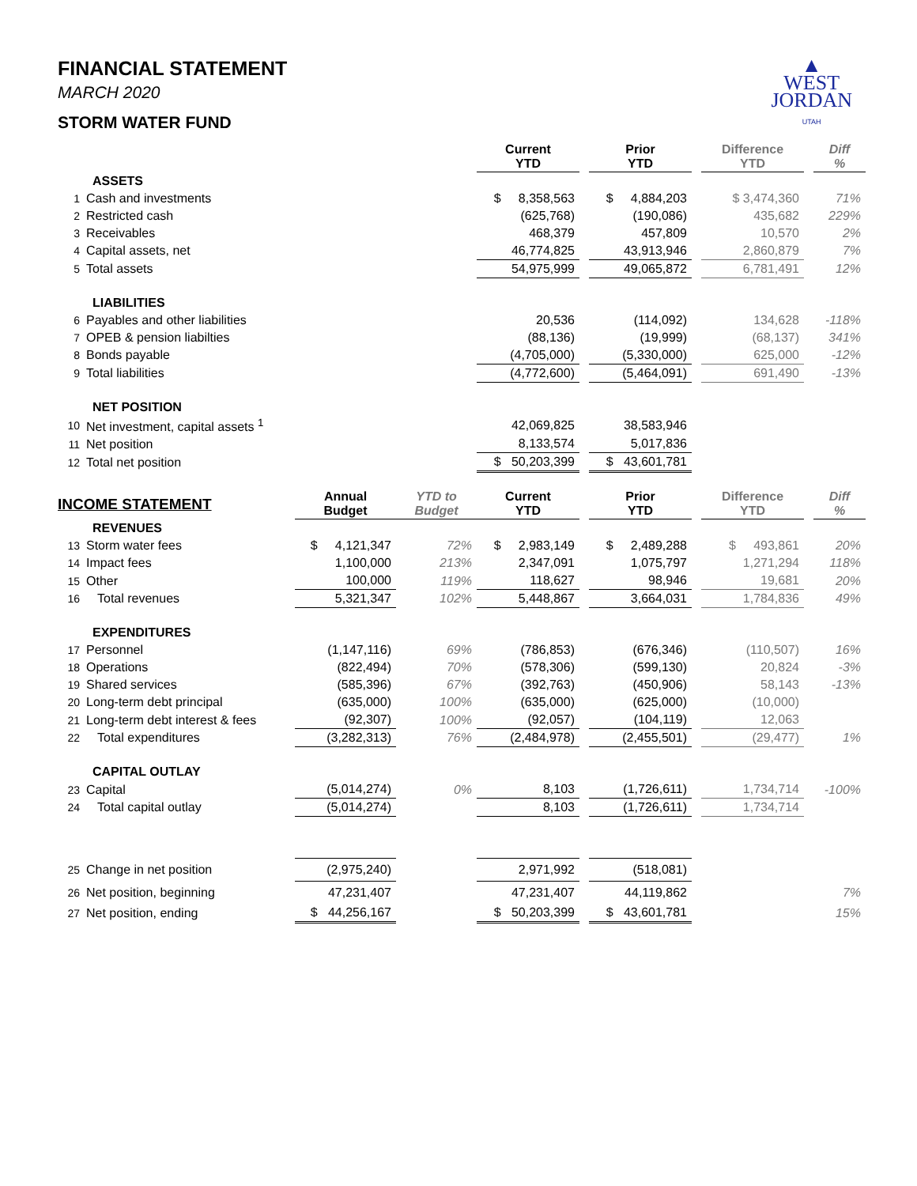FINANCIAL STATEMENT
MARCH 2020
STORM WATER FUND
▲
WEST
JORDAN
UTAH
| | | | | Current YTD | | Prior YTD | | Difference YTD | | Diff % |
| | ASSETS | | | | | | | | | |
| 1 | Cash and investments | | | $ 8,358,563 | | $ 4,884,203 | | $ 3,474,360 | | 71% |
| 2 | Restricted cash | | | (625,768) | | (190,086) | | 435,682 | | 229% |
| 3 | Receivables | | | 468,379 | | 457,809 | | 10,570 | | 2% |
| 4 | Capital assets, net | | | 46,774,825 | | 43,913,946 | | 2,860,879 | | 7% |
| 5 | Total assets | | | 54,975,999 | | 49,065,872 | | 6,781,491 | | 12% |
| | LIABILITIES | | | | | | | | | |
| 6 | Payables and other liabilities | | | 20,536 | | (114,092) | | 134,628 | | -118% |
| 7 | OPEB & pension liabilties | | | (88,136) | | (19,999) | | (68,137) | | 341% |
| 8 | Bonds payable | | | (4,705,000) | | (5,330,000) | | 625,000 | | -12% |
| 9 | Total liabilities | | | (4,772,600) | | (5,464,091) | | 691,490 | | -13% |
| | NET POSITION | | | | | | | | | |
| 10 | Net investment, capital assets <sup>1</sup> | | | 42,069,825 | | 38,583,946 | | | | |
| 11 | Net position | | | 8,133,574 | | 5,017,836 | | | | |
| 12 | Total net position | | | $ 50,203,399 | | $ 43,601,781 | | | | |
| INCOME STATEMENT | | Annual Budget | YTD to Budget | Current YTD | | Prior YTD | | Difference YTD | | Diff % |
| | REVENUES | | | | | | | | | |
| 13 | Storm water fees | $ 4,121,347 | 72% | $ 2,983,149 | | $ 2,489,288 | | $ 493,861 | | 20% |
| 14 | Impact fees | 1,100,000 | 213% | 2,347,091 | | 1,075,797 | | 1,271,294 | | 118% |
| 15 | Other | 100,000 | 119% | 118,627 | | 98,946 | | 19,681 | | 20% |
| 16 | Total revenues | 5,321,347 | 102% | 5,448,867 | | 3,664,031 | | 1,784,836 | | 49% |
| | EXPENDITURES | | | | | | | | | |
| 17 | Personnel | (1,147,116) | 69% | (786,853) | | (676,346) | | (110,507) | | 16% |
| 18 | Operations | (822,494) | 70% | (578,306) | | (599,130) | | 20,824 | | -3% |
| 19 | Shared services | (585,396) | 67% | (392,763) | | (450,906) | | 58,143 | | -13% |
| 20 | Long-term debt principal | (635,000) | 100% | (635,000) | | (625,000) | | (10,000) | | |
| 21 | Long-term debt interest & fees | (92,307) | 100% | (92,057) | | (104,119) | | 12,063 | | |
| 22 | Total expenditures | (3,282,313) | 76% | (2,484,978) | | (2,455,501) | | (29,477) | | 1% |
| | CAPITAL OUTLAY | | | | | | | | | |
| 23 | Capital | (5,014,274) | 0% | 8,103 | | (1,726,611) | | 1,734,714 | | -100% |
| 24 | Total capital outlay | (5,014,274) | | 8,103 | | (1,726,611) | | 1,734,714 | | |
| 25 | Change in net position | (2,975,240) | | 2,971,992 | | (518,081) | | | | |
| 26 | Net position, beginning | 47,231,407 | | 47,231,407 | | 44,119,862 | | | | 7% |
| 27 | Net position, ending | $ 44,256,167 | | $ 50,203,399 | | $ 43,601,781 | | | | 15% |